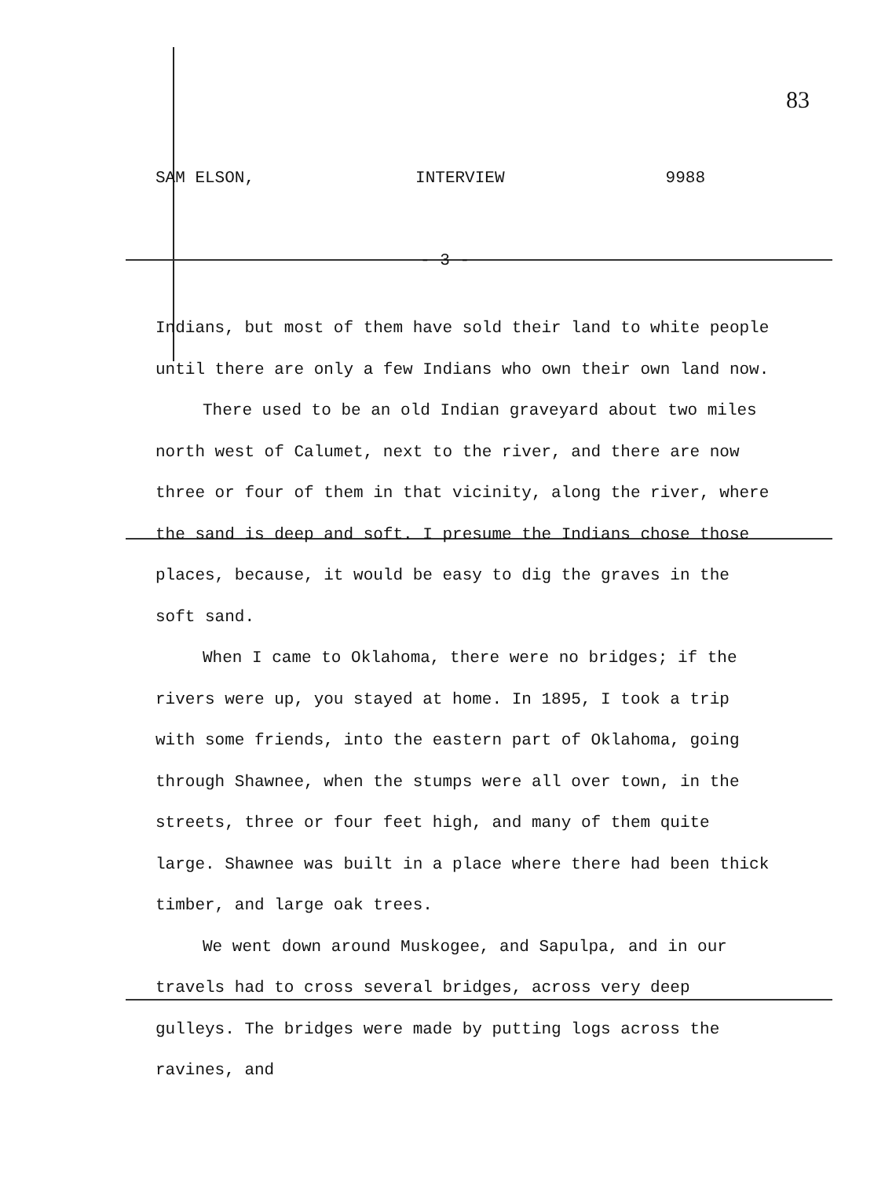83
SAM ELSON, INTERVIEW 9988
- 3 -
Indians, but most of them have sold their land to white people until there are only a few Indians who own their own land now.
There used to be an old Indian graveyard about two miles north west of Calumet, next to the river, and there are now three or four of them in that vicinity, along the river, where the sand is deep and soft. I presume the Indians chose those places, because, it would be easy to dig the graves in the soft sand.
When I came to Oklahoma, there were no bridges; if the rivers were up, you stayed at home. In 1895, I took a trip with some friends, into the eastern part of Oklahoma, going through Shawnee, when the stumps were all over town, in the streets, three or four feet high, and many of them quite large. Shawnee was built in a place where there had been thick timber, and large oak trees.
We went down around Muskogee, and Sapulpa, and in our travels had to cross several bridges, across very deep gulleys. The bridges were made by putting logs across the ravines, and